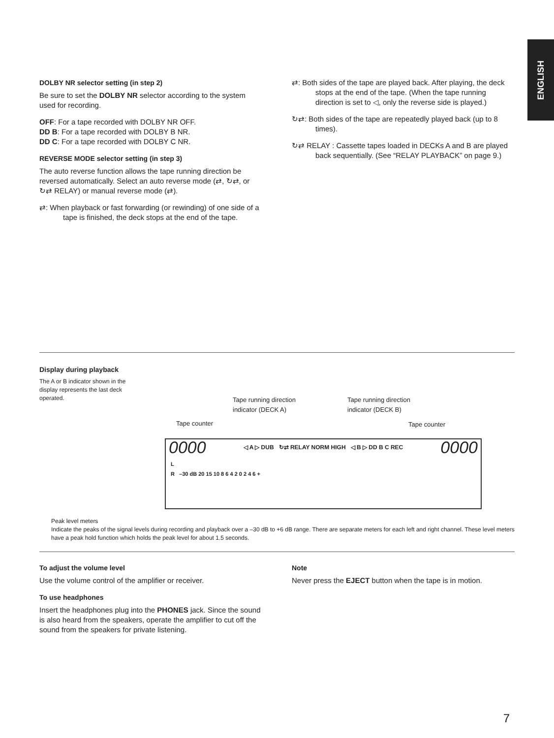ENGLISH
DOLBY NR selector setting (in step 2)
Be sure to set the DOLBY NR selector according to the system used for recording.
OFF: For a tape recorded with DOLBY NR OFF.
DD B: For a tape recorded with DOLBY B NR.
DD C: For a tape recorded with DOLBY C NR.
REVERSE MODE selector setting (in step 3)
The auto reverse function allows the tape running direction be reversed automatically. Select an auto reverse mode (⇄, ↻⇄, or ↻⇄ RELAY) or manual reverse mode (⇄).
⇄: When playback or fast forwarding (or rewinding) of one side of a tape is finished, the deck stops at the end of the tape.
⇄: Both sides of the tape are played back. After playing, the deck stops at the end of the tape. (When the tape running direction is set to ◁, only the reverse side is played.)
↻⇄: Both sides of the tape are repeatedly played back (up to 8 times).
↻⇄ RELAY : Cassette tapes loaded in DECKs A and B are played back sequentially. (See “RELAY PLAYBACK” on page 9.)
Display during playback
The A or B indicator shown in the display represents the last deck operated.
Tape running direction
indicator (DECK A)
Tape running direction
indicator (DECK B)
Tape counter Tape counter
0000 ◁ A ▷ DUB ↻⇄ RELAY NORM HIGH ◁ B ▷ DD B C REC 0000
L
R –30 dB 20 15 10 8 6 4 2 0 2 4 6 +
Peak level meters
Indicate the peaks of the signal levels during recording and playback over a –30 dB to +6 dB range. There are separate meters for each left and right channel. These level meters have a peak hold function which holds the peak level for about 1.5 seconds.
To adjust the volume level
Use the volume control of the amplifier or receiver.
To use headphones
Insert the headphones plug into the PHONES jack. Since the sound is also heard from the speakers, operate the amplifier to cut off the sound from the speakers for private listening.
Note
Never press the EJECT button when the tape is in motion.
7